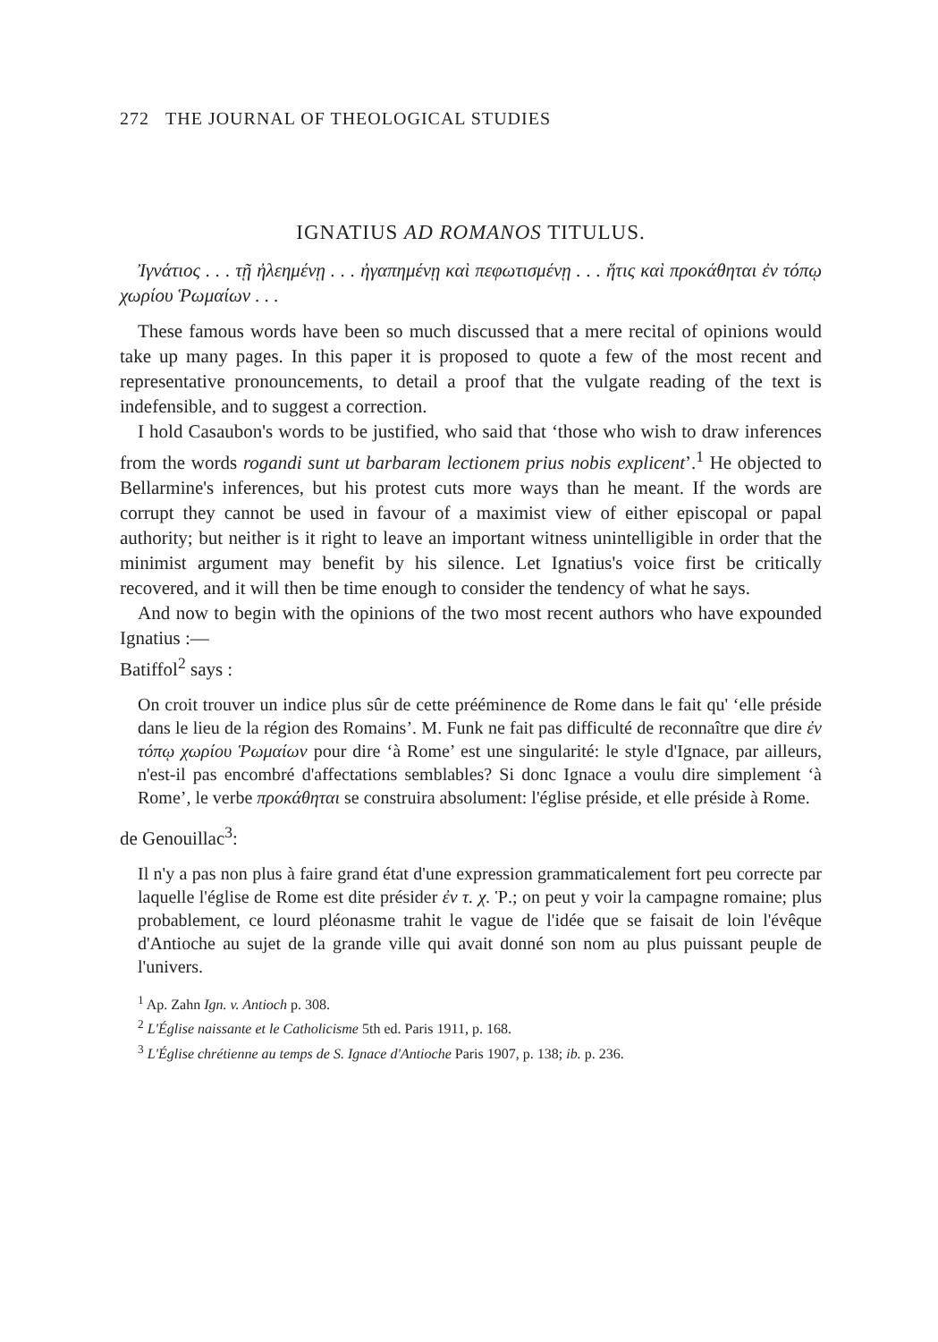272 THE JOURNAL OF THEOLOGICAL STUDIES
IGNATIUS AD ROMANOS TITULUS.
Ἰγνάτιος . . . τῇ ἠλεημένῃ . . . ἠγαπημένῃ καὶ πεφωτισμένῃ . . . ἥτις καὶ προκάθηται ἐν τόπῳ χωρίου Ῥωμαίων . . .
These famous words have been so much discussed that a mere recital of opinions would take up many pages. In this paper it is proposed to quote a few of the most recent and representative pronouncements, to detail a proof that the vulgate reading of the text is indefensible, and to suggest a correction.
I hold Casaubon's words to be justified, who said that ‘those who wish to draw inferences from the words rogandi sunt ut barbaram lectionem prius nobis explicent’.<sup>1</sup> He objected to Bellarmine's inferences, but his protest cuts more ways than he meant. If the words are corrupt they cannot be used in favour of a maximist view of either episcopal or papal authority; but neither is it right to leave an important witness unintelligible in order that the minimist argument may benefit by his silence. Let Ignatius's voice first be critically recovered, and it will then be time enough to consider the tendency of what he says.
And now to begin with the opinions of the two most recent authors who have expounded Ignatius :—
Batiffol<sup>2</sup> says :
On croit trouver un indice plus sûr de cette prééminence de Rome dans le fait qu' ‘elle préside dans le lieu de la région des Romains’. M. Funk ne fait pas difficulté de reconnaître que dire ἐν τόπῳ χωρίου Ῥωμαίων pour dire ‘à Rome’ est une singularité: le style d'Ignace, par ailleurs, n'est-il pas encombré d'affectations semblables? Si donc Ignace a voulu dire simplement ‘à Rome’, le verbe προκάθηται se construira absolument: l'église préside, et elle préside à Rome.
de Genouillac<sup>3</sup>:
Il n'y a pas non plus à faire grand état d'une expression grammaticalement fort peu correcte par laquelle l'église de Rome est dite présider ἐν τ. χ. Ῥ.; on peut y voir la campagne romaine; plus probablement, ce lourd pléonasme trahit le vague de l'idée que se faisait de loin l'évêque d'Antioche au sujet de la grande ville qui avait donné son nom au plus puissant peuple de l'univers.
<sup>1</sup> Ap. Zahn Ign. v. Antioch p. 308.
<sup>2</sup> L'Église naissante et le Catholicisme 5th ed. Paris 1911, p. 168.
<sup>3</sup> L'Église chrétienne au temps de S. Ignace d'Antioche Paris 1907, p. 138; ib. p. 236.